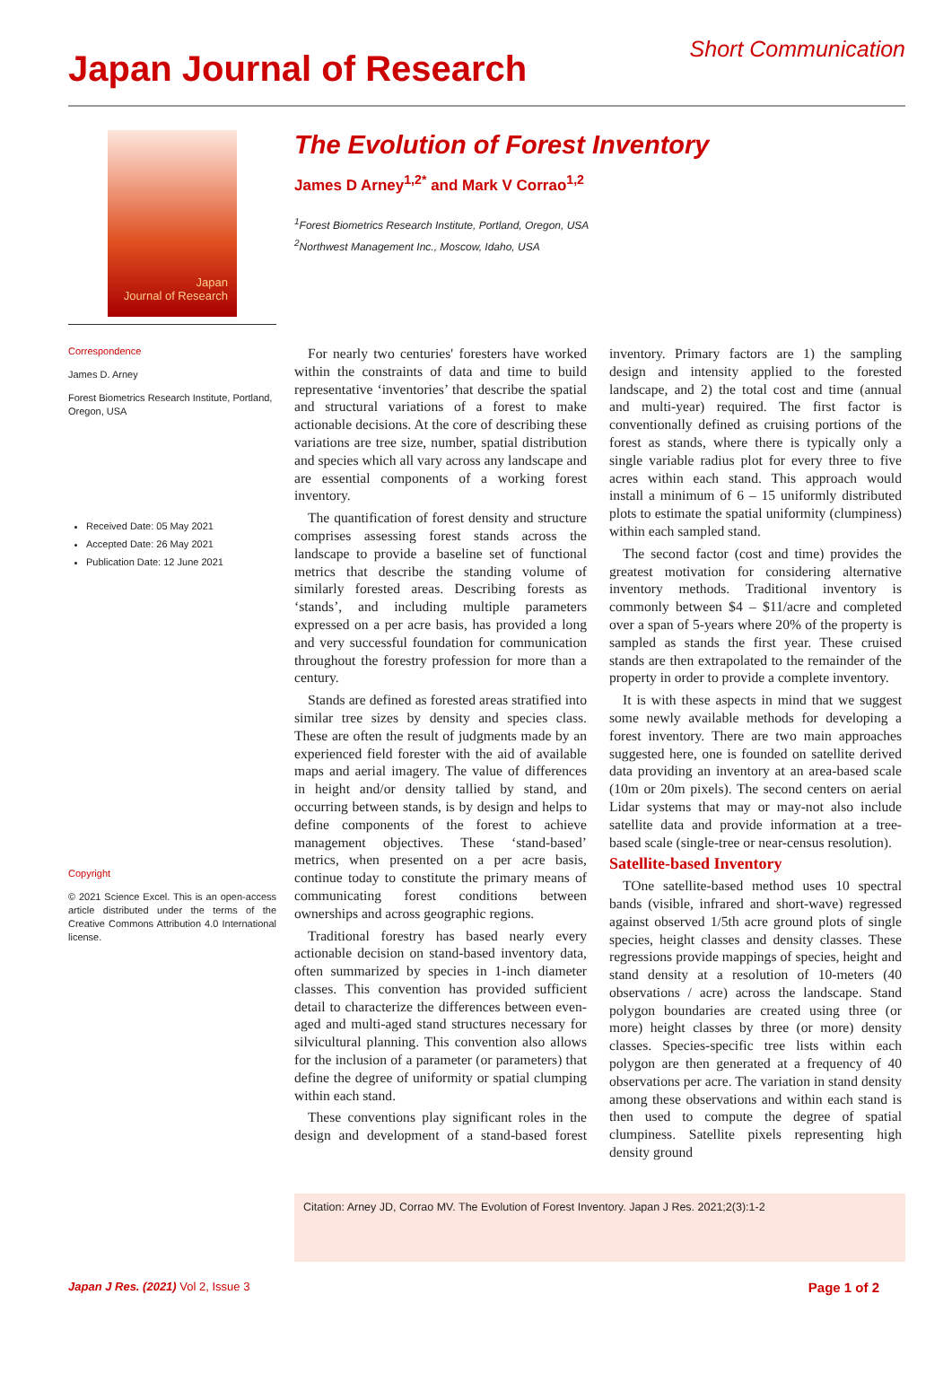Japan Journal of Research
Short Communication
Japan
Journal of Research
The Evolution of Forest Inventory
James D Arney<sup>1,2*</sup> and Mark V Corrao<sup>1,2</sup>
<sup>1</sup> Forest Biometrics Research Institute, Portland, Oregon, USA
<sup>2</sup> Northwest Management Inc., Moscow, Idaho, USA
Correspondence
James D. Arney
Forest Biometrics Research Institute, Portland, Oregon, USA
Received Date: 05 May 2021
Accepted Date: 26 May 2021
Publication Date: 12 June 2021
Copyright
© 2021 Science Excel. This is an open-access article distributed under the terms of the Creative Commons Attribution 4.0 International license.
For nearly two centuries' foresters have worked within the constraints of data and time to build representative ‘inventories’ that describe the spatial and structural variations of a forest to make actionable decisions. At the core of describing these variations are tree size, number, spatial distribution and species which all vary across any landscape and are essential components of a working forest inventory.
The quantification of forest density and structure comprises assessing forest stands across the landscape to provide a baseline set of functional metrics that describe the standing volume of similarly forested areas. Describing forests as ‘stands’, and including multiple parameters expressed on a per acre basis, has provided a long and very successful foundation for communication throughout the forestry profession for more than a century.
Stands are defined as forested areas stratified into similar tree sizes by density and species class. These are often the result of judgments made by an experienced field forester with the aid of available maps and aerial imagery. The value of differences in height and/or density tallied by stand, and occurring between stands, is by design and helps to define components of the forest to achieve management objectives. These ‘stand-based’ metrics, when presented on a per acre basis, continue today to constitute the primary means of communicating forest conditions between ownerships and across geographic regions.
Traditional forestry has based nearly every actionable decision on stand-based inventory data, often summarized by species in 1-inch diameter classes. This convention has provided sufficient detail to characterize the differences between even-aged and multi-aged stand structures necessary for silvicultural planning. This convention also allows for the inclusion of a parameter (or parameters) that define the degree of uniformity or spatial clumping within each stand.
These conventions play significant roles in the design and development of a stand-based forest inventory. Primary factors are 1) the sampling design and intensity applied to the forested landscape, and 2) the total cost and time (annual and multi-year) required. The first factor is conventionally defined as cruising portions of the forest as stands, where there is typically only a single variable radius plot for every three to five acres within each stand. This approach would install a minimum of 6 – 15 uniformly distributed plots to estimate the spatial uniformity (clumpiness) within each sampled stand.
The second factor (cost and time) provides the greatest motivation for considering alternative inventory methods. Traditional inventory is commonly between $4 – $11/acre and completed over a span of 5-years where 20% of the property is sampled as stands the first year. These cruised stands are then extrapolated to the remainder of the property in order to provide a complete inventory.
It is with these aspects in mind that we suggest some newly available methods for developing a forest inventory. There are two main approaches suggested here, one is founded on satellite derived data providing an inventory at an area-based scale (10m or 20m pixels). The second centers on aerial Lidar systems that may or may-not also include satellite data and provide information at a tree-based scale (single-tree or near-census resolution).
Satellite-based Inventory
TOne satellite-based method uses 10 spectral bands (visible, infrared and short-wave) regressed against observed 1/5th acre ground plots of single species, height classes and density classes. These regressions provide mappings of species, height and stand density at a resolution of 10-meters (40 observations / acre) across the landscape. Stand polygon boundaries are created using three (or more) height classes by three (or more) density classes. Species-specific tree lists within each polygon are then generated at a frequency of 40 observations per acre. The variation in stand density among these observations and within each stand is then used to compute the degree of spatial clumpiness. Satellite pixels representing high density ground
Citation: Arney JD, Corrao MV. The Evolution of Forest Inventory. Japan J Res. 2021;2(3):1-2
Japan J Res. (2021) Vol 2, Issue 3 Page 1 of 2